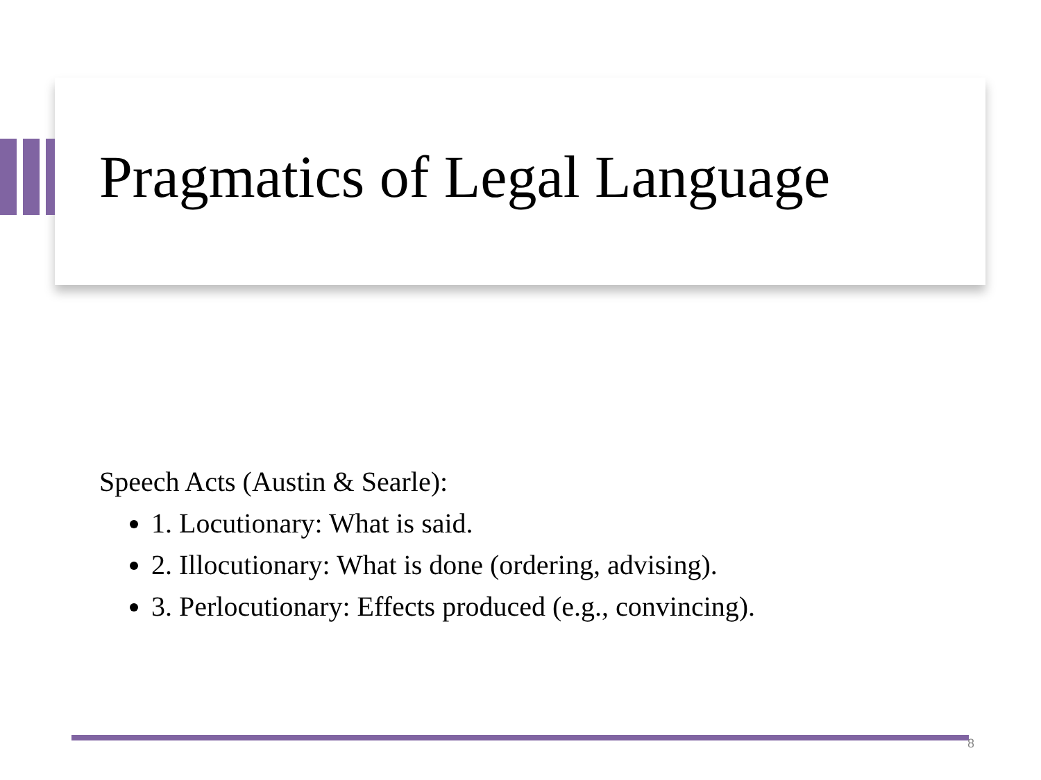Pragmatics of Legal Language
Speech Acts (Austin & Searle):
1. Locutionary: What is said.
2. Illocutionary: What is done (ordering, advising).
3. Perlocutionary: Effects produced (e.g., convincing).
8